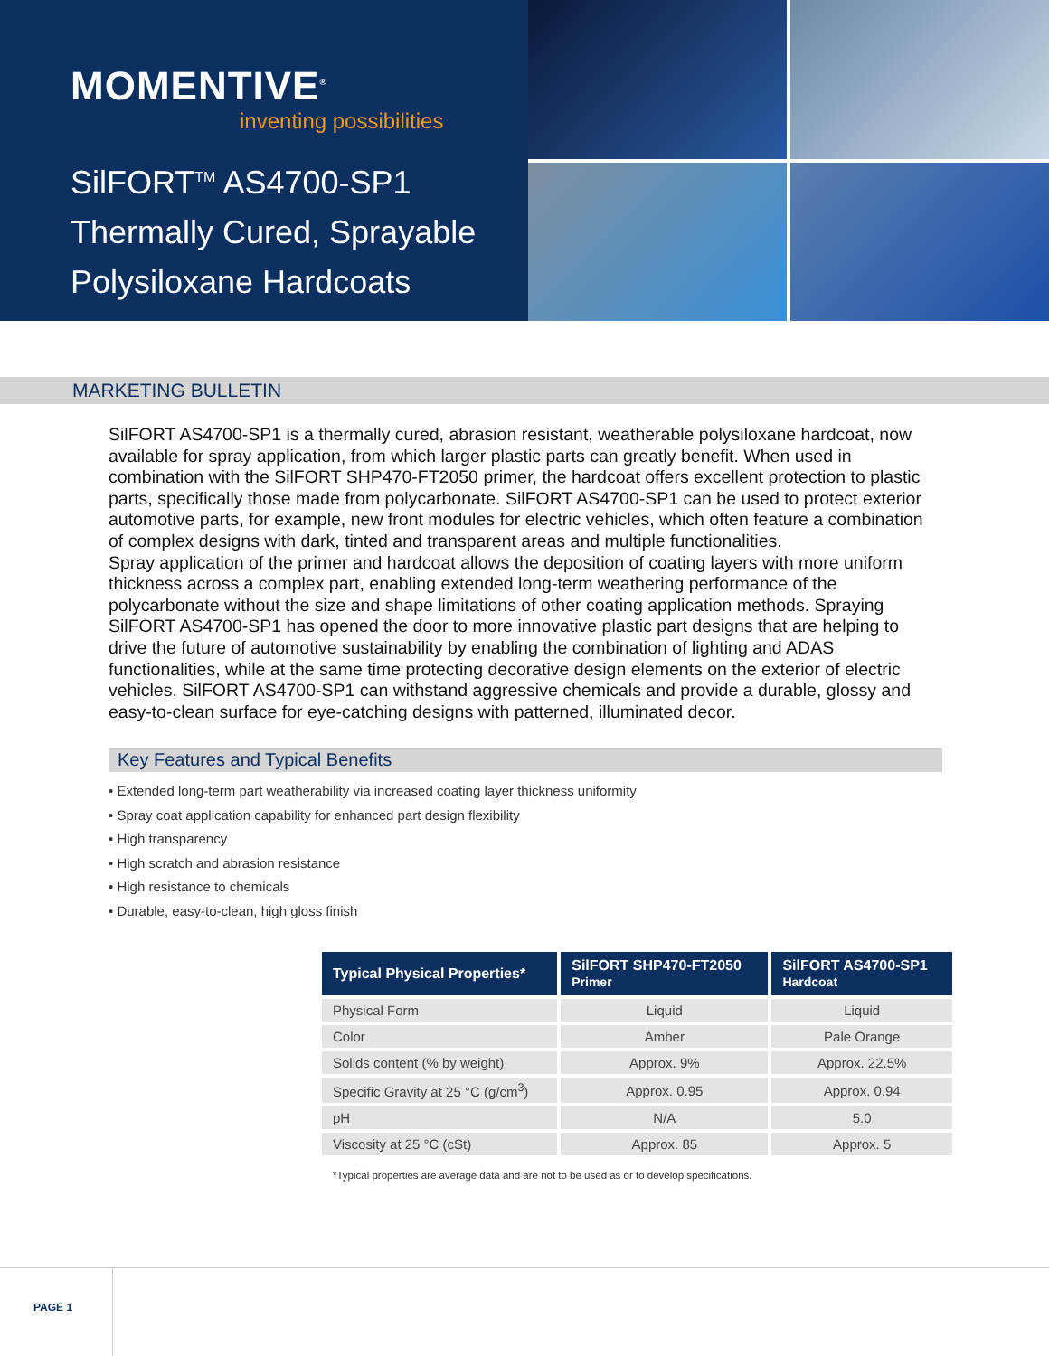MOMENTIVE<sup>®</sup>
inventing possibilities
SilFORT<sup>TM</sup> AS4700-SP1
Thermally Cured, Sprayable
Polysiloxane Hardcoats
MARKETING BULLETIN
SilFORT AS4700-SP1 is a thermally cured, abrasion resistant, weatherable polysiloxane hardcoat, now available for spray application, from which larger plastic parts can greatly benefit. When used in combination with the SilFORT SHP470-FT2050 primer, the hardcoat offers excellent protection to plastic parts, specifically those made from polycarbonate. SilFORT AS4700-SP1 can be used to protect exterior automotive parts, for example, new front modules for electric vehicles, which often feature a combination of complex designs with dark, tinted and transparent areas and multiple functionalities.
Spray application of the primer and hardcoat allows the deposition of coating layers with more uniform thickness across a complex part, enabling extended long-term weathering performance of the polycarbonate without the size and shape limitations of other coating application methods. Spraying SilFORT AS4700-SP1 has opened the door to more innovative plastic part designs that are helping to drive the future of automotive sustainability by enabling the combination of lighting and ADAS functionalities, while at the same time protecting decorative design elements on the exterior of electric vehicles. SilFORT AS4700-SP1 can withstand aggressive chemicals and provide a durable, glossy and easy-to-clean surface for eye-catching designs with patterned, illuminated decor.
Key Features and Typical Benefits
• Extended long-term part weatherability via increased coating layer thickness uniformity
• Spray coat application capability for enhanced part design flexibility
• High transparency
• High scratch and abrasion resistance
• High resistance to chemicals
• Durable, easy-to-clean, high gloss finish
| Typical Physical Properties* | SilFORT SHP470-FT2050 Primer | SilFORT AS4700-SP1 Hardcoat |
| --- | --- | --- |
| Physical Form | Liquid | Liquid |
| Color | Amber | Pale Orange |
| Solids content (% by weight) | Approx. 9% | Approx. 22.5% |
| Specific Gravity at 25 °C (g/cm<sup>3</sup>) | Approx. 0.95 | Approx. 0.94 |
| pH | N/A | 5.0 |
| Viscosity at 25 °C (cSt) | Approx. 85 | Approx. 5 |
*Typical properties are average data and are not to be used as or to develop specifications.
PAGE 1